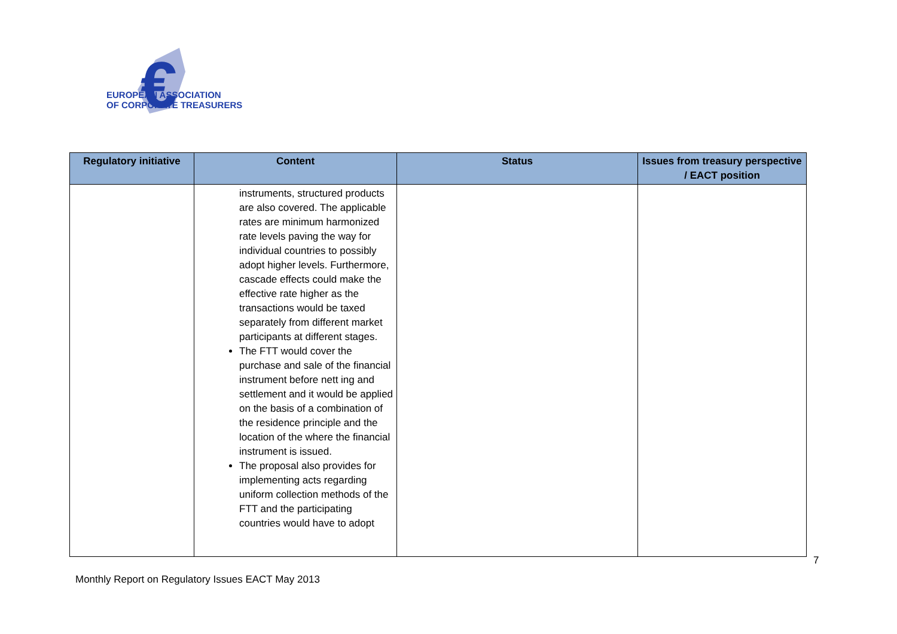€
EUROPEAN ASSOCIATION
OF CORPORATE TREASURERS
| Regulatory initiative | Content | Status | Issues from treasury perspective / EACT position |
| --- | --- | --- | --- |
| | instruments, structured products are also covered. The applicable rates are minimum harmonized rate levels paving the way for individual countries to possibly adopt higher levels. Furthermore, cascade effects could make the effective rate higher as the transactions would be taxed separately from different market participants at different stages. The FTT would cover the purchase and sale of the financial instrument before nett ing and settlement and it would be applied on the basis of a combination of the residence principle and the location of the where the financial instrument is issued. The proposal also provides for implementing acts regarding uniform collection methods of the FTT and the participating countries would have to adopt | | |
Monthly Report on Regulatory Issues EACT May 2013
7